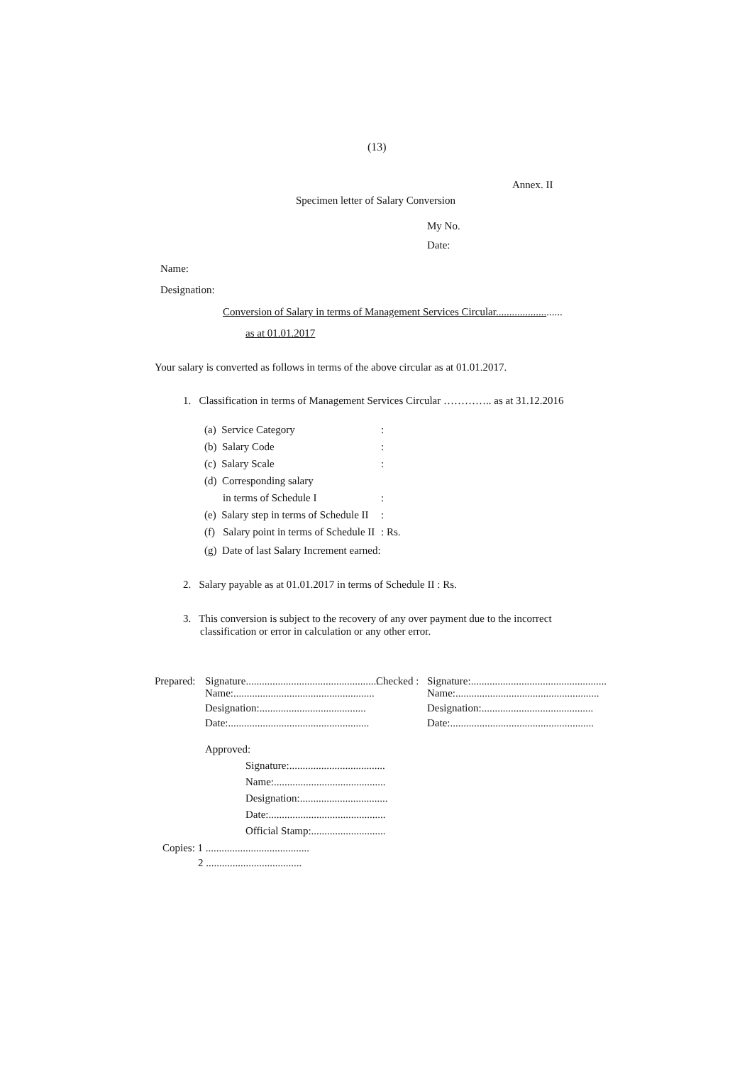(13)
Annex. II
Specimen letter of Salary Conversion
My No.
Date:
Name:
Designation:
Conversion of Salary in terms of Management Services Circular.........................
as at 01.01.2017
Your salary is converted as follows in terms of the above circular as at 01.01.2017.
1. Classification in terms of Management Services Circular ………….. as at 31.12.2016
(a) Service Category :
(b) Salary Code :
(c) Salary Scale :
(d) Corresponding salary
in terms of Schedule I :
(e) Salary step in terms of Schedule II :
(f) Salary point in terms of Schedule II : Rs.
(g) Date of last Salary Increment earned:
2. Salary payable as at 01.01.2017 in terms of Schedule II : Rs.
3. This conversion is subject to the recovery of any over payment due to the incorrect
classification or error in calculation or any other error.
Prepared: Signature.................................................. Checked : Signature:...................................................
Name:..................................................... Name:......................................................
Designation:........................................ Designation:..........................................
Date:..................................................... Date:......................................................
Approved:
Signature:....................................
Name:..........................................
Designation:.................................
Date:............................................
Official Stamp:............................
Copies: 1 .......................................
2 ....................................